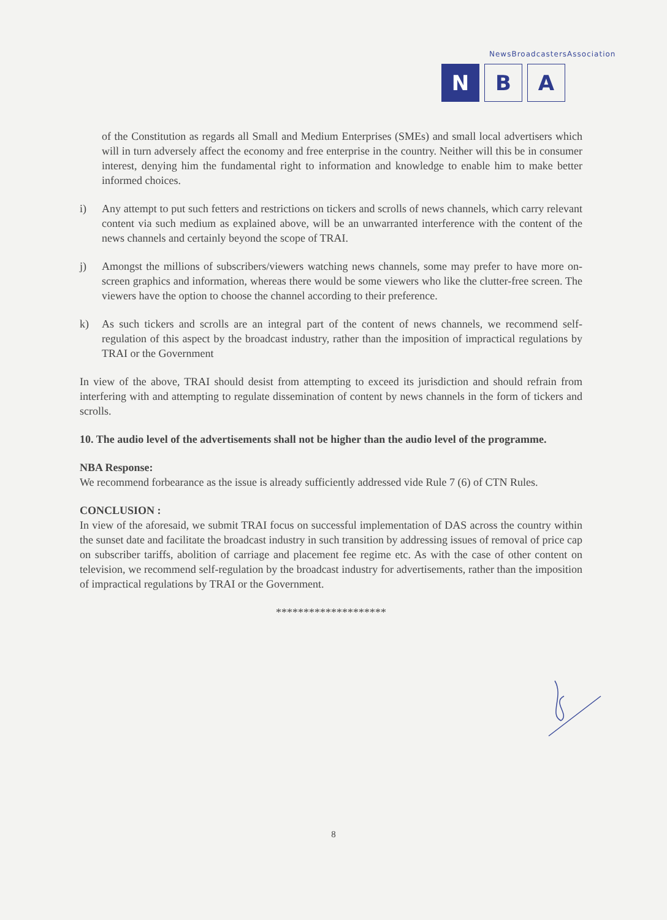NewsBroadcastersAssociation
N B A
of the Constitution as regards all Small and Medium Enterprises (SMEs) and small local advertisers which will in turn adversely affect the economy and free enterprise in the country. Neither will this be in consumer interest, denying him the fundamental right to information and knowledge to enable him to make better informed choices.
i) Any attempt to put such fetters and restrictions on tickers and scrolls of news channels, which carry relevant content via such medium as explained above, will be an unwarranted interference with the content of the news channels and certainly beyond the scope of TRAI.
j) Amongst the millions of subscribers/viewers watching news channels, some may prefer to have more on-screen graphics and information, whereas there would be some viewers who like the clutter-free screen. The viewers have the option to choose the channel according to their preference.
k) As such tickers and scrolls are an integral part of the content of news channels, we recommend self-regulation of this aspect by the broadcast industry, rather than the imposition of impractical regulations by TRAI or the Government
In view of the above, TRAI should desist from attempting to exceed its jurisdiction and should refrain from interfering with and attempting to regulate dissemination of content by news channels in the form of tickers and scrolls.
10. The audio level of the advertisements shall not be higher than the audio level of the programme.
NBA Response:
We recommend forbearance as the issue is already sufficiently addressed vide Rule 7 (6) of CTN Rules.
CONCLUSION :
In view of the aforesaid, we submit TRAI focus on successful implementation of DAS across the country within the sunset date and facilitate the broadcast industry in such transition by addressing issues of removal of price cap on subscriber tariffs, abolition of carriage and placement fee regime etc. As with the case of other content on television, we recommend self-regulation by the broadcast industry for advertisements, rather than the imposition of impractical regulations by TRAI or the Government.
********************
8